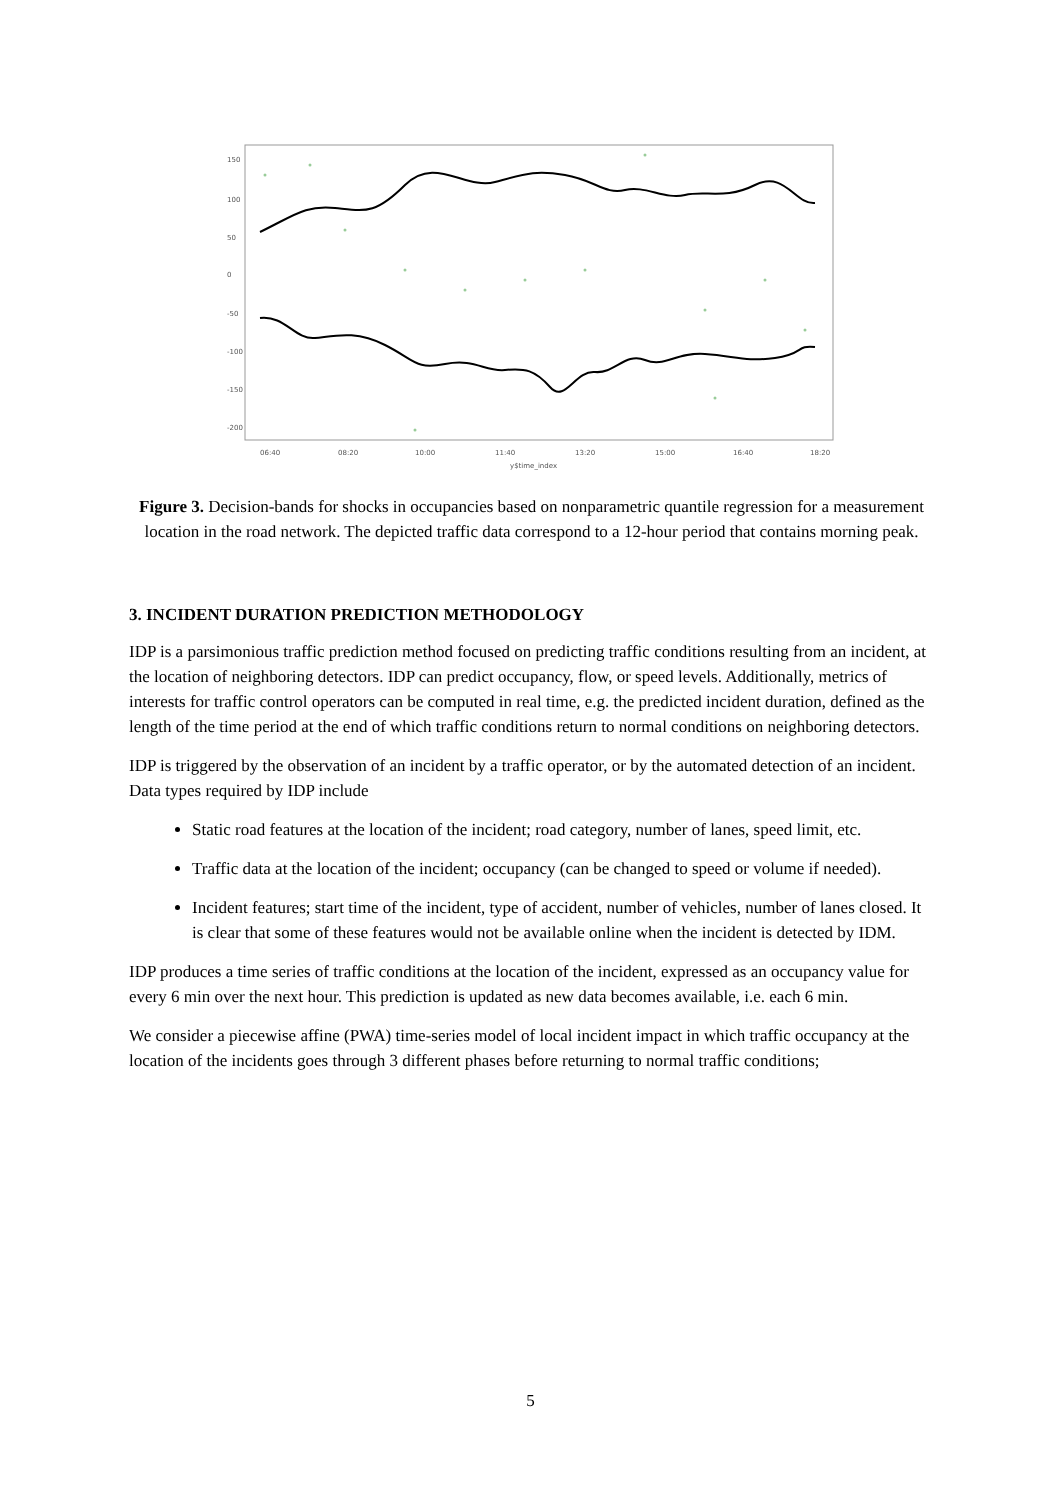06:40
08:20
10:00
11:40
13:20
15:00
16:40
18:20
y$time_index
150
100
50
0
-50
-100
-150
-200
Figure 3. Decision-bands for shocks in occupancies based on nonparametric quantile regression for a measurement location in the road network. The depicted traffic data correspond to a 12-hour period that contains morning peak.
3. INCIDENT DURATION PREDICTION METHODOLOGY
IDP is a parsimonious traffic prediction method focused on predicting traffic conditions resulting from an incident, at the location of neighboring detectors. IDP can predict occupancy, flow, or speed levels. Additionally, metrics of interests for traffic control operators can be computed in real time, e.g. the predicted incident duration, defined as the length of the time period at the end of which traffic conditions return to normal conditions on neighboring detectors.
IDP is triggered by the observation of an incident by a traffic operator, or by the automated detection of an incident. Data types required by IDP include
Static road features at the location of the incident; road category, number of lanes, speed limit, etc.
Traffic data at the location of the incident; occupancy (can be changed to speed or volume if needed).
Incident features; start time of the incident, type of accident, number of vehicles, number of lanes closed. It is clear that some of these features would not be available online when the incident is detected by IDM.
IDP produces a time series of traffic conditions at the location of the incident, expressed as an occupancy value for every 6 min over the next hour. This prediction is updated as new data becomes available, i.e. each 6 min.
We consider a piecewise affine (PWA) time-series model of local incident impact in which traffic occupancy at the location of the incidents goes through 3 different phases before returning to normal traffic conditions;
5